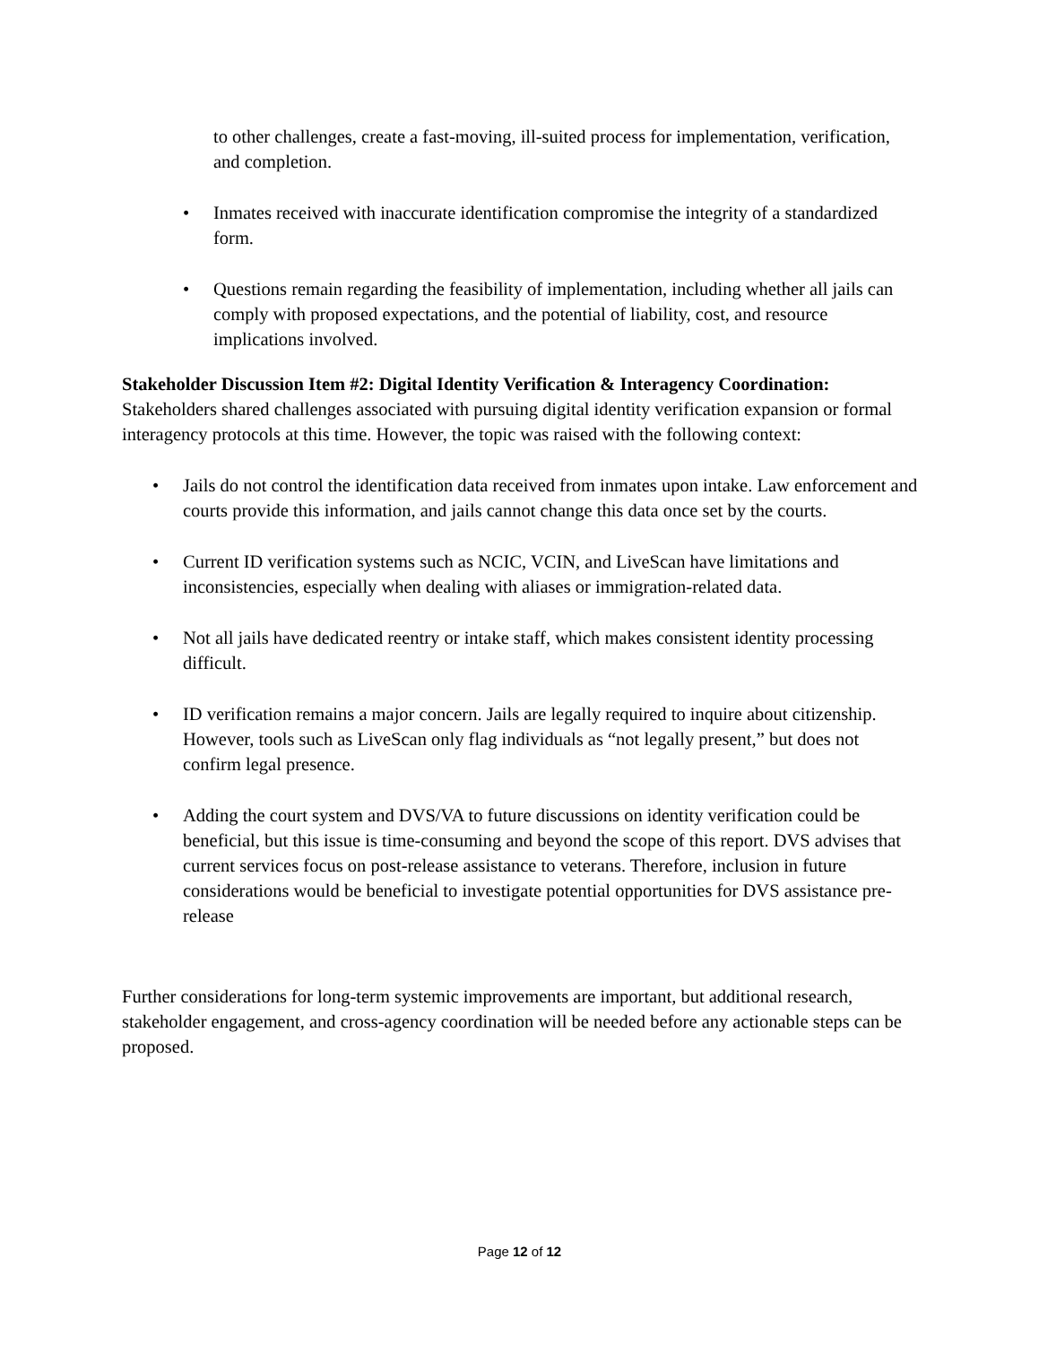to other challenges, create a fast-moving, ill-suited process for implementation, verification, and completion.
• Inmates received with inaccurate identification compromise the integrity of a standardized form.
• Questions remain regarding the feasibility of implementation, including whether all jails can comply with proposed expectations, and the potential of liability, cost, and resource implications involved.
Stakeholder Discussion Item #2: Digital Identity Verification & Interagency Coordination: Stakeholders shared challenges associated with pursuing digital identity verification expansion or formal interagency protocols at this time. However, the topic was raised with the following context:
• Jails do not control the identification data received from inmates upon intake. Law enforcement and courts provide this information, and jails cannot change this data once set by the courts.
• Current ID verification systems such as NCIC, VCIN, and LiveScan have limitations and inconsistencies, especially when dealing with aliases or immigration-related data.
• Not all jails have dedicated reentry or intake staff, which makes consistent identity processing difficult.
• ID verification remains a major concern. Jails are legally required to inquire about citizenship. However, tools such as LiveScan only flag individuals as “not legally present,” but does not confirm legal presence.
• Adding the court system and DVS/VA to future discussions on identity verification could be beneficial, but this issue is time-consuming and beyond the scope of this report. DVS advises that current services focus on post-release assistance to veterans. Therefore, inclusion in future considerations would be beneficial to investigate potential opportunities for DVS assistance pre-release
Further considerations for long-term systemic improvements are important, but additional research, stakeholder engagement, and cross-agency coordination will be needed before any actionable steps can be proposed.
Page 12 of 12